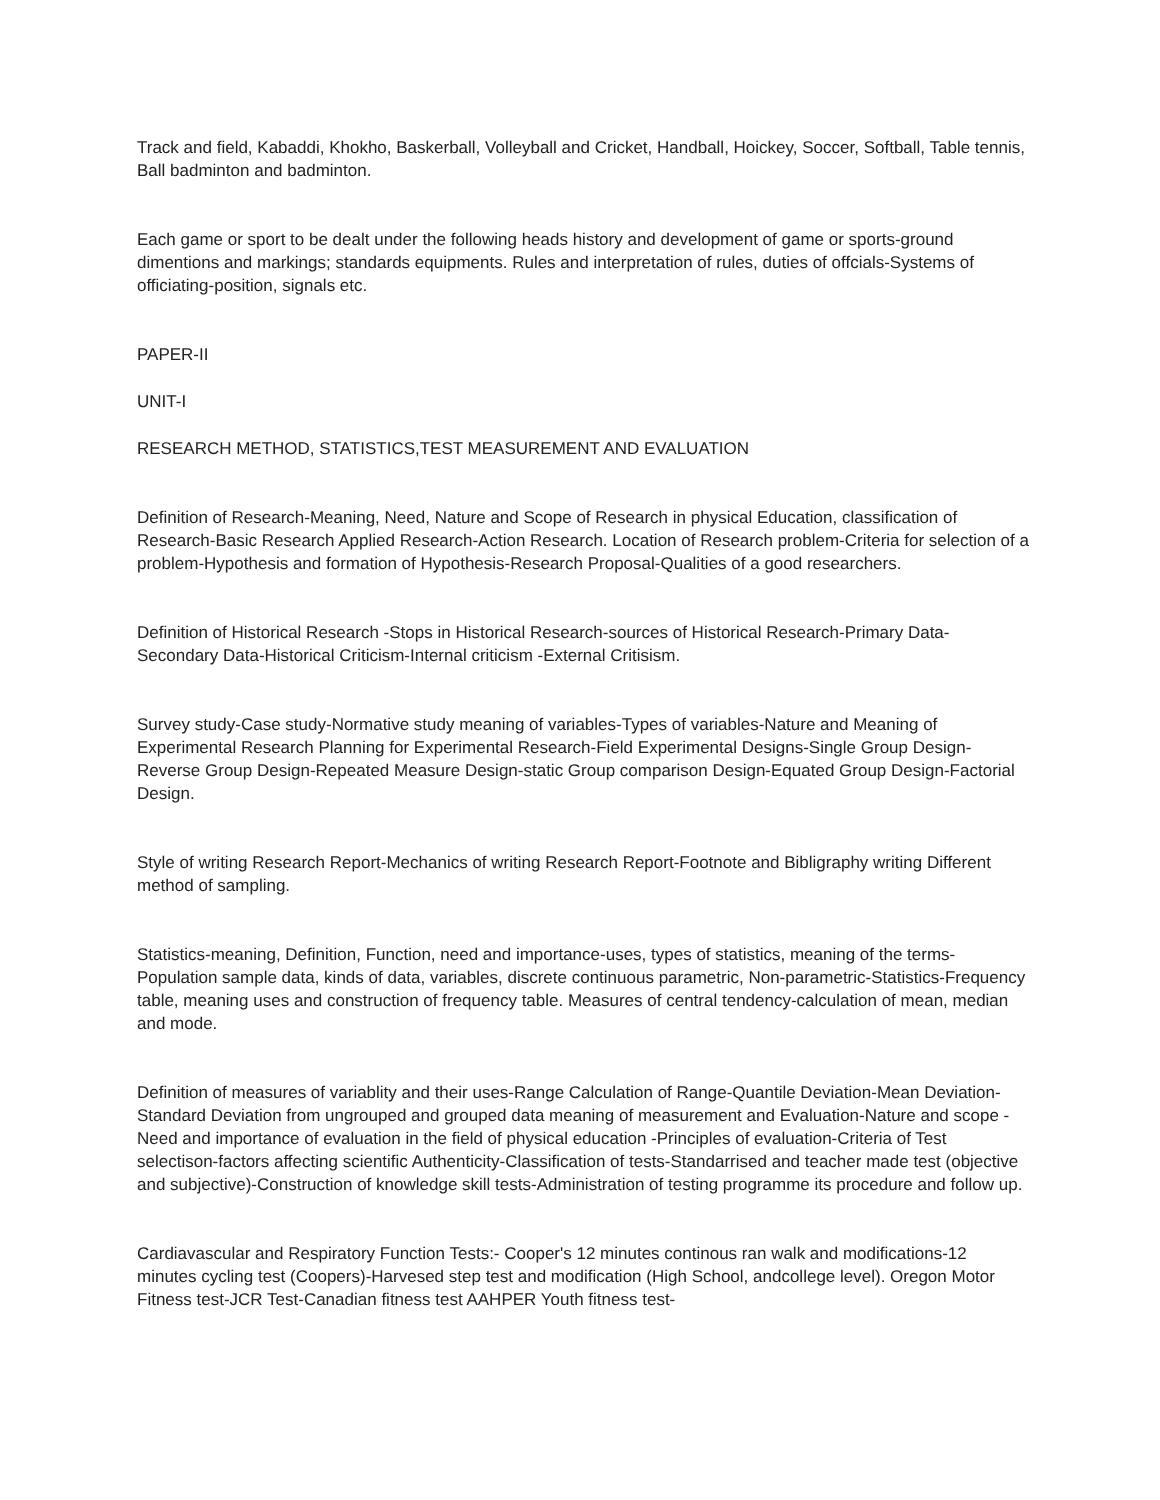Track and field, Kabaddi, Khokho, Baskerball, Volleyball and Cricket, Handball, Hoickey, Soccer, Softball, Table tennis, Ball badminton and badminton.
Each game or sport to be dealt under the following heads history and development of game or sports-ground dimentions and markings; standards equipments. Rules and interpretation of rules, duties of offcials-Systems of officiating-position, signals etc.
PAPER-II
UNIT-I
RESEARCH METHOD, STATISTICS,TEST MEASUREMENT AND EVALUATION
Definition of Research-Meaning, Need, Nature and Scope of Research in physical Education, classification of Research-Basic Research Applied Research-Action Research. Location of Research problem-Criteria for selection of a problem-Hypothesis and formation of Hypothesis-Research Proposal-Qualities of a good researchers.
Definition of Historical Research -Stops in Historical Research-sources of Historical Research-Primary Data-Secondary Data-Historical Criticism-Internal criticism -External Critisism.
Survey study-Case study-Normative study meaning of variables-Types of variables-Nature and Meaning of Experimental Research Planning for Experimental Research-Field Experimental Designs-Single Group Design-Reverse Group Design-Repeated Measure Design-static Group comparison Design-Equated Group Design-Factorial Design.
Style of writing Research Report-Mechanics of writing Research Report-Footnote and Bibligraphy writing Different method of sampling.
Statistics-meaning, Definition, Function, need and importance-uses, types of statistics, meaning of the terms-Population sample data, kinds of data, variables, discrete continuous parametric, Non-parametric-Statistics-Frequency table, meaning uses and construction of frequency table. Measures of central tendency-calculation of mean, median and mode.
Definition of measures of variablity and their uses-Range Calculation of Range-Quantile Deviation-Mean Deviation-Standard Deviation from ungrouped and grouped data meaning of measurement and Evaluation-Nature and scope -Need and importance of evaluation in the field of physical education -Principles of evaluation-Criteria of Test selectison-factors affecting scientific Authenticity-Classification of tests-Standarrised and teacher made test (objective and subjective)-Construction of knowledge skill tests-Administration of testing programme its procedure and follow up.
Cardiavascular and Respiratory Function Tests:- Cooper's 12 minutes continous ran walk and modifications-12 minutes cycling test (Coopers)-Harvesed step test and modification (High School, andcollege level). Oregon Motor Fitness test-JCR Test-Canadian fitness test AAHPER Youth fitness test-